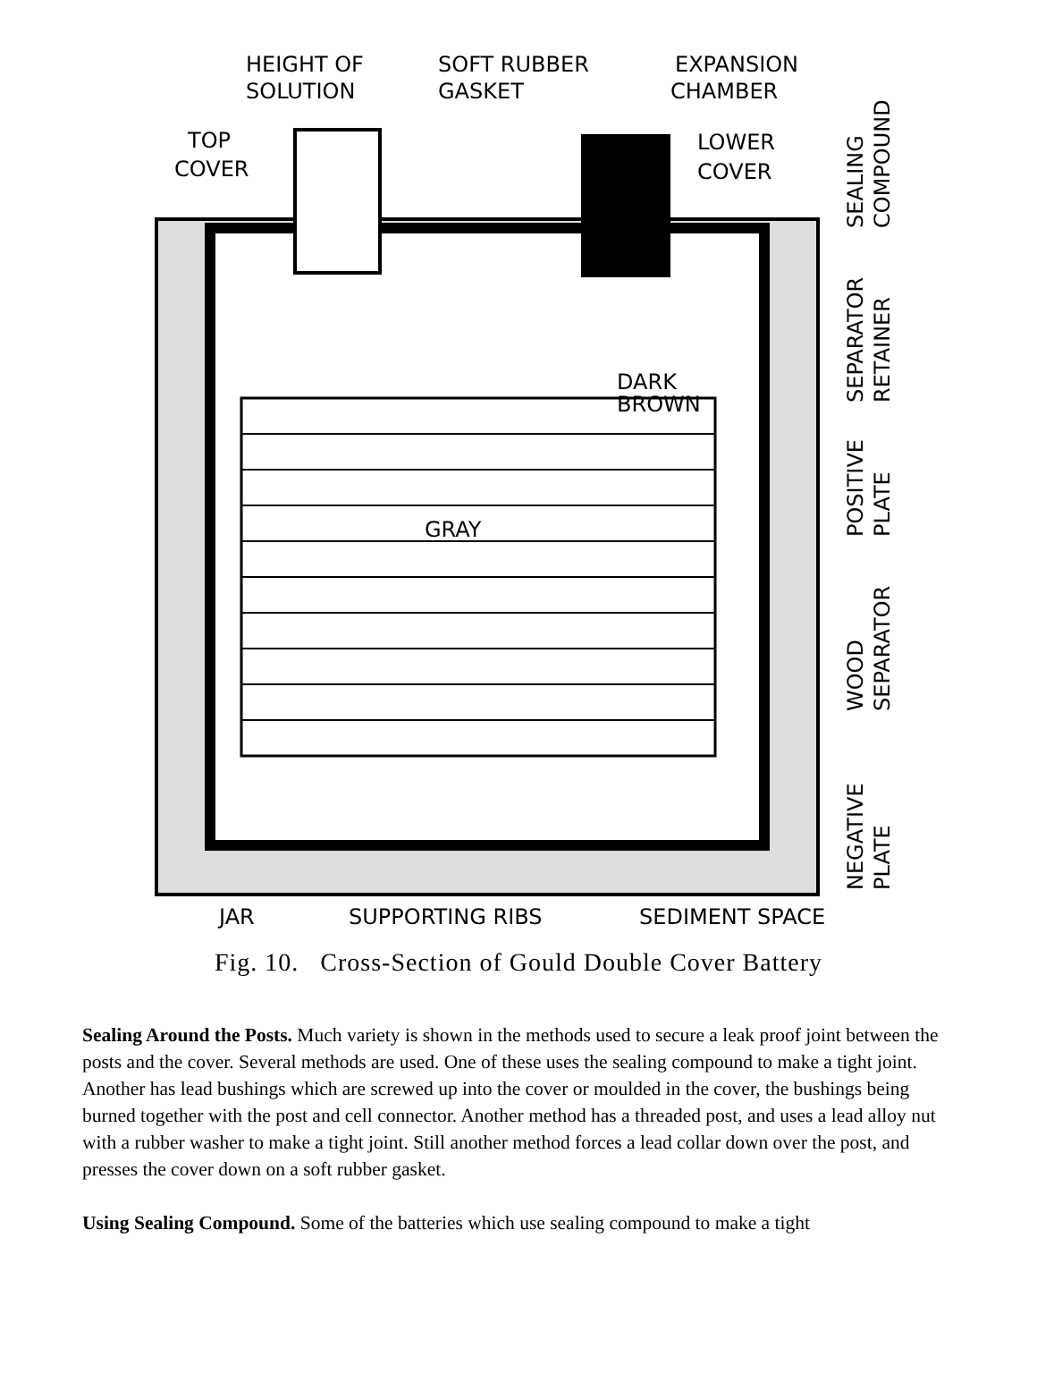HEIGHT OF
SOLUTION
SOFT RUBBER
GASKET
EXPANSION
CHAMBER
TOP
COVER
LOWER
COVER
DARK
BROWN
GRAY
JAR
SUPPORTING RIBS
SEDIMENT SPACE
SEALING
COMPOUND
SEPARATOR
RETAINER
POSITIVE
PLATE
WOOD
SEPARATOR
NEGATIVE
PLATE
Fig. 10. Cross-Section of Gould Double Cover Battery
Sealing Around the Posts. Much variety is shown in the methods used to secure a leak proof joint between the posts and the cover. Several methods are used. One of these uses the sealing compound to make a tight joint. Another has lead bushings which are screwed up into the cover or moulded in the cover, the bushings being burned together with the post and cell connector. Another method has a threaded post, and uses a lead alloy nut with a rubber washer to make a tight joint. Still another method forces a lead collar down over the post, and presses the cover down on a soft rubber gasket.
Using Sealing Compound. Some of the batteries which use sealing compound to make a tight